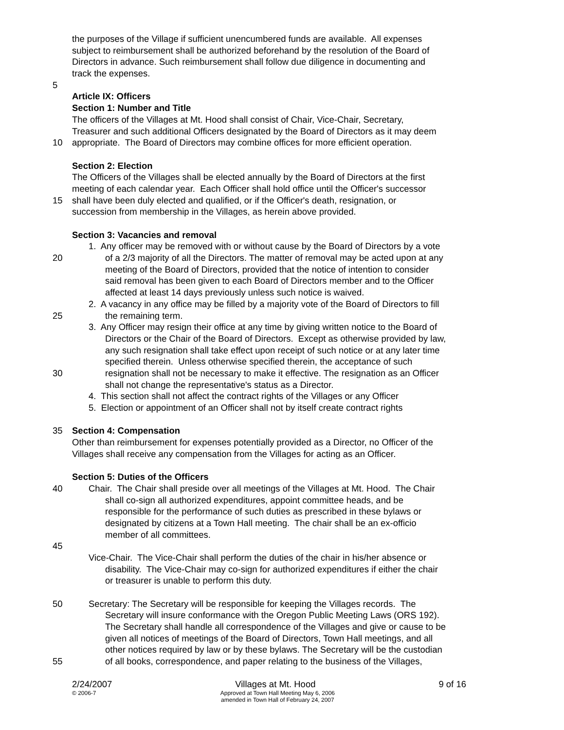the purposes of the Village if sufficient unencumbered funds are available. All expenses
subject to reimbursement shall be authorized beforehand by the resolution of the Board of
Directors in advance. Such reimbursement shall follow due diligence in documenting and
track the expenses.
5
Article IX: Officers
Section 1: Number and Title
The officers of the Villages at Mt. Hood shall consist of Chair, Vice-Chair, Secretary,
Treasurer and such additional Officers designated by the Board of Directors as it may deem
10 appropriate. The Board of Directors may combine offices for more efficient operation.
Section 2: Election
The Officers of the Villages shall be elected annually by the Board of Directors at the first
meeting of each calendar year. Each Officer shall hold office until the Officer's successor
15 shall have been duly elected and qualified, or if the Officer's death, resignation, or
succession from membership in the Villages, as herein above provided.
Section 3: Vacancies and removal
1. Any officer may be removed with or without cause by the Board of Directors by a vote
20 of a 2/3 majority of all the Directors. The matter of removal may be acted upon at any
meeting of the Board of Directors, provided that the notice of intention to consider
said removal has been given to each Board of Directors member and to the Officer
affected at least 14 days previously unless such notice is waived.
2. A vacancy in any office may be filled by a majority vote of the Board of Directors to fill
25 the remaining term.
3. Any Officer may resign their office at any time by giving written notice to the Board of
Directors or the Chair of the Board of Directors. Except as otherwise provided by law,
any such resignation shall take effect upon receipt of such notice or at any later time
specified therein. Unless otherwise specified therein, the acceptance of such
30 resignation shall not be necessary to make it effective. The resignation as an Officer
shall not change the representative's status as a Director.
4. This section shall not affect the contract rights of the Villages or any Officer
5. Election or appointment of an Officer shall not by itself create contract rights
35 Section 4: Compensation
Other than reimbursement for expenses potentially provided as a Director, no Officer of the
Villages shall receive any compensation from the Villages for acting as an Officer.
Section 5: Duties of the Officers
40 Chair. The Chair shall preside over all meetings of the Villages at Mt. Hood. The Chair
shall co-sign all authorized expenditures, appoint committee heads, and be
responsible for the performance of such duties as prescribed in these bylaws or
designated by citizens at a Town Hall meeting. The chair shall be an ex-officio
member of all committees.
45
Vice-Chair. The Vice-Chair shall perform the duties of the chair in his/her absence or
disability. The Vice-Chair may co-sign for authorized expenditures if either the chair
or treasurer is unable to perform this duty.
50 Secretary: The Secretary will be responsible for keeping the Villages records. The
Secretary will insure conformance with the Oregon Public Meeting Laws (ORS 192).
The Secretary shall handle all correspondence of the Villages and give or cause to be
given all notices of meetings of the Board of Directors, Town Hall meetings, and all
other notices required by law or by these bylaws. The Secretary will be the custodian
55 of all books, correspondence, and paper relating to the business of the Villages,
2/24/2007 Villages at Mt. Hood 9 of 16
© 2006-7 Approved at Town Hall Meeting May 6, 2006
amended in Town Hall of February 24, 2007